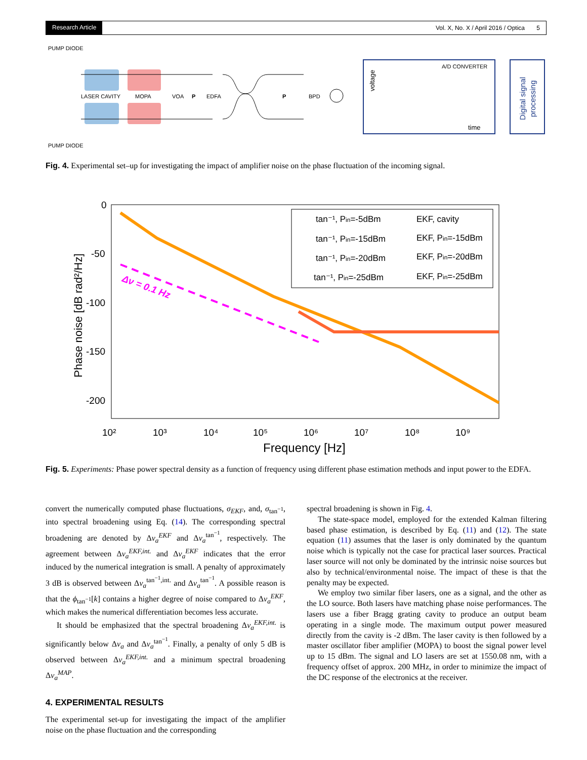Research Article Vol. X, No. X / April 2016 / Optica 5
PUMP DIODE
PUMP DIODE
LASER CAVITY
MOPA
VOA
P
EDFA
P
BPD
A/D CONVERTER
time
voltage
Digital signal
processing
Fig. 4. Experimental set–up for investigating the impact of amplifier noise on the phase fluctuation of the incoming signal.
0
-50
-100
-150
-200
Phase noise [dB rad²/Hz]
10²
10³
10⁴
10⁵
10⁶
10⁷
10⁸
10⁹
Frequency [Hz]
Δν = 0.1 Hz
tan⁻¹, Pin=-5dBm
EKF, cavity
tan⁻¹, Pin=-15dBm
EKF, Pin=-15dBm
tan⁻¹, Pin=-20dBm
EKF, Pin=-20dBm
tan⁻¹, Pin=-25dBm
EKF, Pin=-25dBm
Fig. 5. Experiments: Phase power spectral density as a function of frequency using different phase estimation methods and input power to the EDFA.
convert the numerically computed phase fluctuations, σ<sub>EKF</sub>, and, σ<sub>tan<sup>−1</sup></sub>, into spectral broadening using Eq. (14). The corresponding spectral broadening are denoted by Δν<sub>a</sub><sup>EKF</sup> and Δν<sub>a</sub><sup>tan<sup>−1</sup></sup>, respectively. The agreement between Δν<sub>a</sub><sup>EKF,int.</sup> and Δν<sub>a</sub><sup>EKF</sup> indicates that the error induced by the numerical integration is small. A penalty of approximately 3 dB is observed between Δν<sub>a</sub><sup>tan<sup>−1</sup>,int.</sup> and Δν<sub>a</sub><sup>tan<sup>−1</sup></sup>. A possible reason is that the ϕ<sub>tan<sup>−1</sup></sub>[k] contains a higher degree of noise compared to Δν<sub>a</sub><sup>EKF</sup>, which makes the numerical differentiation becomes less accurate.
It should be emphasized that the spectral broadening Δν<sub>a</sub><sup>EKF,int.</sup> is significantly below Δν<sub>a</sub> and Δν<sub>a</sub><sup>tan<sup>−1</sup></sup>. Finally, a penalty of only 5 dB is observed between Δν<sub>a</sub><sup>EKF,int.</sup> and a minimum spectral broadening Δν<sub>a</sub><sup>MAP</sup>.
4. EXPERIMENTAL RESULTS
The experimental set-up for investigating the impact of the amplifier noise on the phase fluctuation and the corresponding
spectral broadening is shown in Fig. 4.
The state-space model, employed for the extended Kalman filtering based phase estimation, is described by Eq. (11) and (12). The state equation (11) assumes that the laser is only dominated by the quantum noise which is typically not the case for practical laser sources. Practical laser source will not only be dominated by the intrinsic noise sources but also by technical/environmental noise. The impact of these is that the penalty may be expected.
We employ two similar fiber lasers, one as a signal, and the other as the LO source. Both lasers have matching phase noise performances. The lasers use a fiber Bragg grating cavity to produce an output beam operating in a single mode. The maximum output power measured directly from the cavity is -2 dBm. The laser cavity is then followed by a master oscillator fiber amplifier (MOPA) to boost the signal power level up to 15 dBm. The signal and LO lasers are set at 1550.08 nm, with a frequency offset of approx. 200 MHz, in order to minimize the impact of the DC response of the electronics at the receiver.